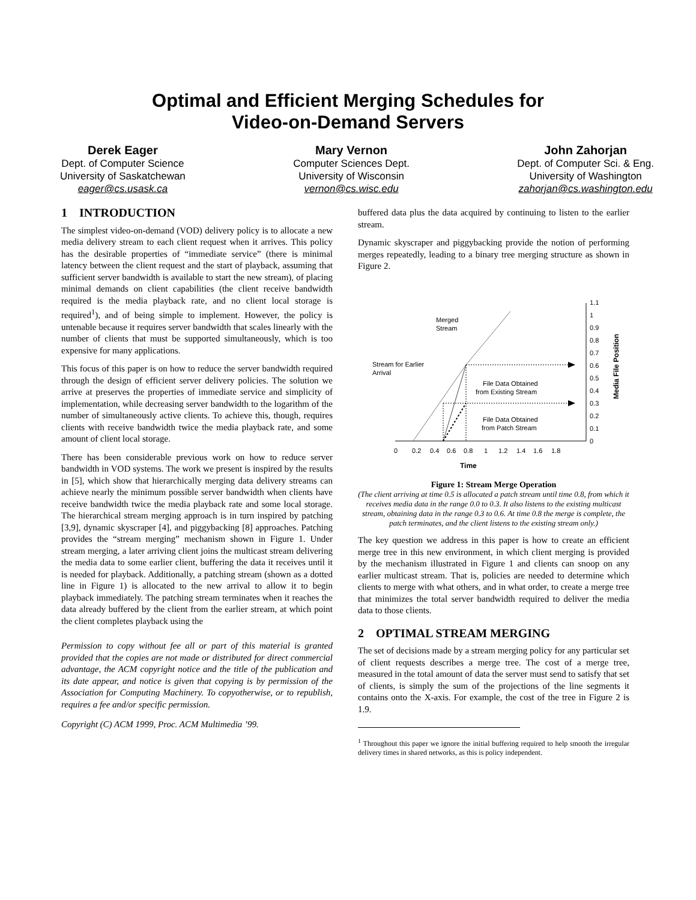Optimal and Efficient Merging Schedules for
Video-on-Demand Servers
Derek Eager
Dept. of Computer Science
University of Saskatchewan
eager@cs.usask.ca
Mary Vernon
Computer Sciences Dept.
University of Wisconsin
vernon@cs.wisc.edu
John Zahorjan
Dept. of Computer Sci. & Eng.
University of Washington
zahorjan@cs.washington.edu
1 INTRODUCTION
The simplest video-on-demand (VOD) delivery policy is to allocate a new media delivery stream to each client request when it arrives. This policy has the desirable properties of “immediate service” (there is minimal latency between the client request and the start of playback, assuming that sufficient server bandwidth is available to start the new stream), of placing minimal demands on client capabilities (the client receive bandwidth required is the media playback rate, and no client local storage is required<sup>1</sup>), and of being simple to implement. However, the policy is untenable because it requires server bandwidth that scales linearly with the number of clients that must be supported simultaneously, which is too expensive for many applications.
This focus of this paper is on how to reduce the server bandwidth required through the design of efficient server delivery policies. The solution we arrive at preserves the properties of immediate service and simplicity of implementation, while decreasing server bandwidth to the logarithm of the number of simultaneously active clients. To achieve this, though, requires clients with receive bandwidth twice the media playback rate, and some amount of client local storage.
There has been considerable previous work on how to reduce server bandwidth in VOD systems. The work we present is inspired by the results in [5], which show that hierarchically merging data delivery streams can achieve nearly the minimum possible server bandwidth when clients have receive bandwidth twice the media playback rate and some local storage. The hierarchical stream merging approach is in turn inspired by patching [3,9], dynamic skyscraper [4], and piggybacking [8] approaches. Patching provides the “stream merging” mechanism shown in Figure 1. Under stream merging, a later arriving client joins the multicast stream delivering the media data to some earlier client, buffering the data it receives until it is needed for playback. Additionally, a patching stream (shown as a dotted line in Figure 1) is allocated to the new arrival to allow it to begin playback immediately. The patching stream terminates when it reaches the data already buffered by the client from the earlier stream, at which point the client completes playback using the
Permission to copy without fee all or part of this material is granted provided that the copies are not made or distributed for direct commercial advantage, the ACM copyright notice and the title of the publication and its date appear, and notice is given that copying is by permission of the Association for Computing Machinery. To copyotherwise, or to republish, requires a fee and/or specific permission.
Copyright (C) ACM 1999, Proc. ACM Multimedia ’99.
buffered data plus the data acquired by continuing to listen to the earlier stream.
Dynamic skyscraper and piggybacking provide the notion of performing merges repeatedly, leading to a binary tree merging structure as shown in Figure 2.
0
0.2
0.4
0.6
0.8
1
1.2
1.4
1.6
1.8
Time
0
0.1
0.2
0.3
0.4
0.5
0.6
0.7
0.8
0.9
1
1.1
Media File Position
Merged
Stream
Stream for Earlier
Arrival
File Data Obtained
from Existing Stream
File Data Obtained
from Patch Stream
Figure 1: Stream Merge Operation
(The client arriving at time 0.5 is allocated a patch stream until time 0.8, from which it receives media data in the range 0.0 to 0.3. It also listens to the existing multicast stream, obtaining data in the range 0.3 to 0.6. At time 0.8 the merge is complete, the patch terminates, and the client listens to the existing stream only.)
The key question we address in this paper is how to create an efficient merge tree in this new environment, in which client merging is provided by the mechanism illustrated in Figure 1 and clients can snoop on any earlier multicast stream. That is, policies are needed to determine which clients to merge with what others, and in what order, to create a merge tree that minimizes the total server bandwidth required to deliver the media data to those clients.
2 OPTIMAL STREAM MERGING
The set of decisions made by a stream merging policy for any particular set of client requests describes a merge tree. The cost of a merge tree, measured in the total amount of data the server must send to satisfy that set of clients, is simply the sum of the projections of the line segments it contains onto the X-axis. For example, the cost of the tree in Figure 2 is 1.9.
<sup>1</sup> Throughout this paper we ignore the initial buffering required to help smooth the irregular delivery times in shared networks, as this is policy independent.